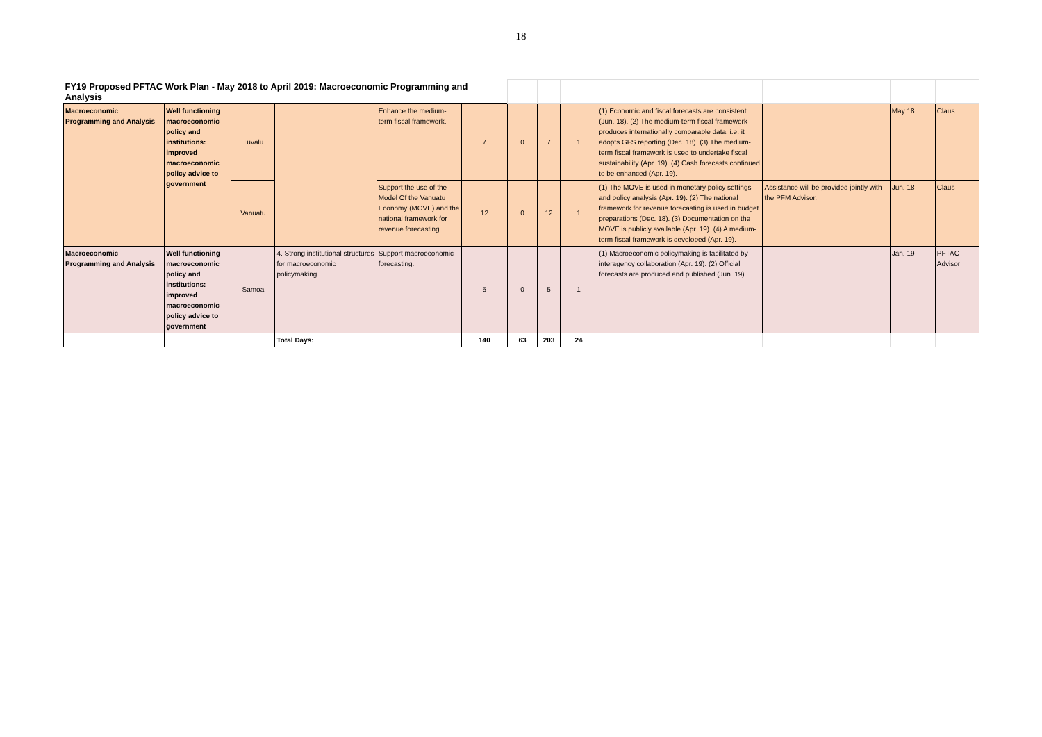18
| FY19 Proposed PFTAC Work Plan - May 2018 to April 2019: Macroeconomic Programming and Analysis | | | | | | | | | | | | |
| Macroeconomic Programming and Analysis | Well functioning macroeconomic policy and institutions: improved macroeconomic policy advice to government | Tuvalu | | Enhance the medium-term fiscal framework. | 7 | 0 | 7 | 1 | (1) Economic and fiscal forecasts are consistent (Jun. 18). (2) The medium-term fiscal framework produces internationally comparable data, i.e. it adopts GFS reporting (Dec. 18). (3) The medium-term fiscal framework is used to undertake fiscal sustainability (Apr. 19). (4) Cash forecasts continued to be enhanced (Apr. 19). | | May 18 | Claus |
| | | Vanuatu | | Support the use of the Model Of the Vanuatu Economy (MOVE) and the national framework for revenue forecasting. | 12 | 0 | 12 | 1 | (1) The MOVE is used in monetary policy settings and policy analysis (Apr. 19). (2) The national framework for revenue forecasting is used in budget preparations (Dec. 18). (3) Documentation on the MOVE is publicly available (Apr. 19). (4) A medium-term fiscal framework is developed (Apr. 19). | Assistance will be provided jointly with the PFM Advisor. | Jun. 18 | Claus |
| Macroeconomic Programming and Analysis | Well functioning macroeconomic policy and institutions: improved macroeconomic policy advice to government | Samoa | 4. Strong institutional structures for macroeconomic policymaking. | Support macroeconomic forecasting. | 5 | 0 | 5 | 1 | (1) Macroeconomic policymaking is facilitated by interagency collaboration (Apr. 19). (2) Official forecasts are produced and published (Jun. 19). | | Jan. 19 | PFTAC Advisor |
| | | | Total Days: | | 140 | 63 | 203 | 24 | | | | |